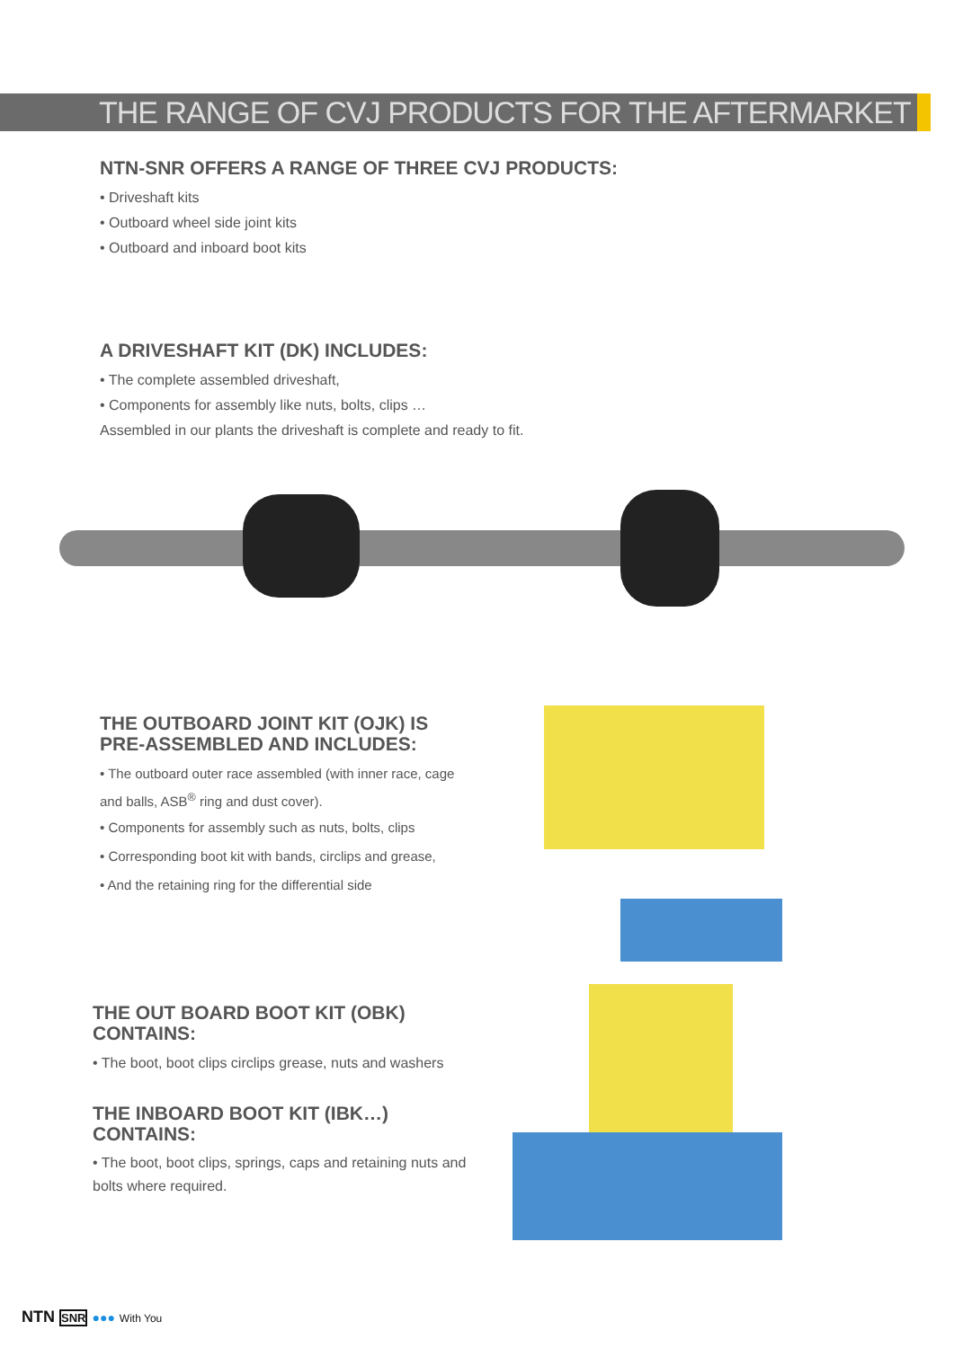THE RANGE OF CVJ PRODUCTS FOR THE AFTERMARKET
NTN-SNR OFFERS A RANGE OF THREE CVJ PRODUCTS:
• Driveshaft kits
• Outboard wheel side joint kits
• Outboard and inboard boot kits
A DRIVESHAFT KIT (DK) INCLUDES:
• The complete assembled driveshaft,
• Components for assembly like nuts, bolts, clips …
Assembled in our plants the driveshaft is complete and ready to fit.
THE OUTBOARD JOINT KIT (OJK) IS PRE-ASSEMBLED AND INCLUDES:
• The outboard outer race assembled (with inner race, cage and balls, ASB<sup>®</sup> ring and dust cover).
• Components for assembly such as nuts, bolts, clips
• Corresponding boot kit with bands, circlips and grease,
• And the retaining ring for the differential side
THE OUT BOARD BOOT KIT (OBK) CONTAINS:
• The boot, boot clips circlips grease, nuts and washers
THE INBOARD BOOT KIT (IBK…) CONTAINS:
• The boot, boot clips, springs, caps and retaining nuts and bolts where required.
NTN SNR ●●● With You